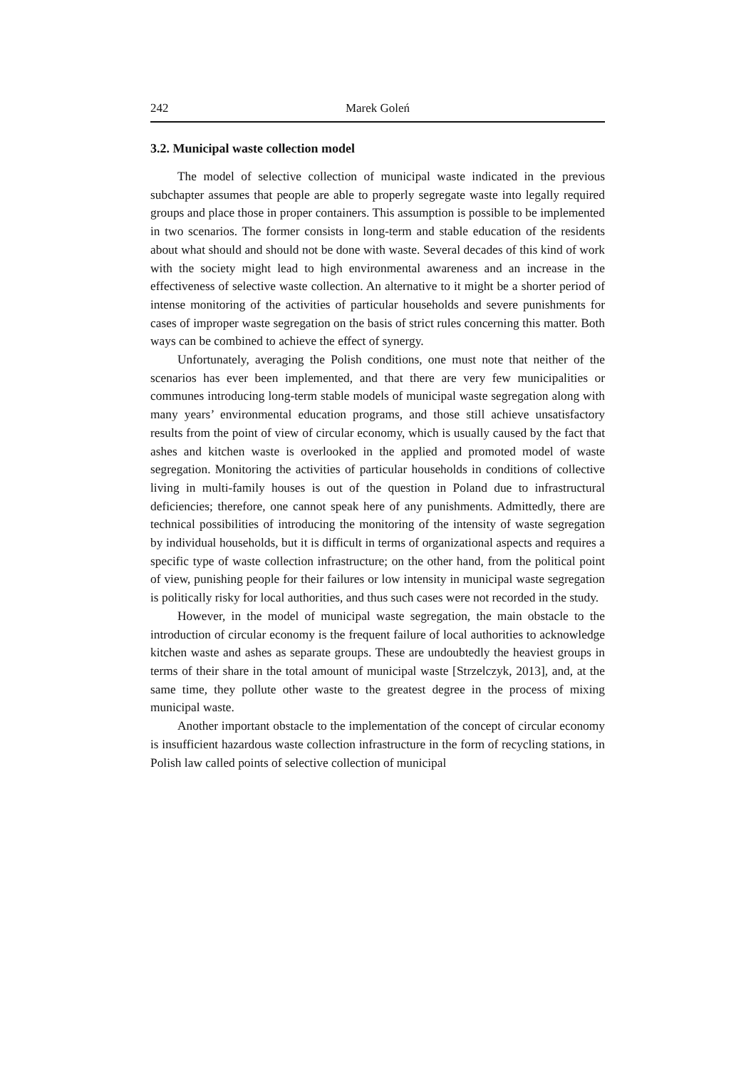242 Marek Goleń
3.2. Municipal waste collection model
The model of selective collection of municipal waste indicated in the previous subchapter assumes that people are able to properly segregate waste into legally required groups and place those in proper containers. This assumption is possible to be implemented in two scenarios. The former consists in long-term and stable education of the residents about what should and should not be done with waste. Several decades of this kind of work with the society might lead to high environmental awareness and an increase in the effectiveness of selective waste collection. An alternative to it might be a shorter period of intense monitoring of the activities of particular households and severe punishments for cases of improper waste segregation on the basis of strict rules concerning this matter. Both ways can be combined to achieve the effect of synergy.
Unfortunately, averaging the Polish conditions, one must note that neither of the scenarios has ever been implemented, and that there are very few municipalities or communes introducing long-term stable models of municipal waste segregation along with many years’ environmental education programs, and those still achieve unsatisfactory results from the point of view of circular economy, which is usually caused by the fact that ashes and kitchen waste is overlooked in the applied and promoted model of waste segregation. Monitoring the activities of particular households in conditions of collective living in multi-family houses is out of the question in Poland due to infrastructural deficiencies; therefore, one cannot speak here of any punishments. Admittedly, there are technical possibilities of introducing the monitoring of the intensity of waste segregation by individual households, but it is difficult in terms of organizational aspects and requires a specific type of waste collection infrastructure; on the other hand, from the political point of view, punishing people for their failures or low intensity in municipal waste segregation is politically risky for local authorities, and thus such cases were not recorded in the study.
However, in the model of municipal waste segregation, the main obstacle to the introduction of circular economy is the frequent failure of local authorities to acknowledge kitchen waste and ashes as separate groups. These are undoubtedly the heaviest groups in terms of their share in the total amount of municipal waste [Strzelczyk, 2013], and, at the same time, they pollute other waste to the greatest degree in the process of mixing municipal waste.
Another important obstacle to the implementation of the concept of circular economy is insufficient hazardous waste collection infrastructure in the form of recycling stations, in Polish law called points of selective collection of municipal